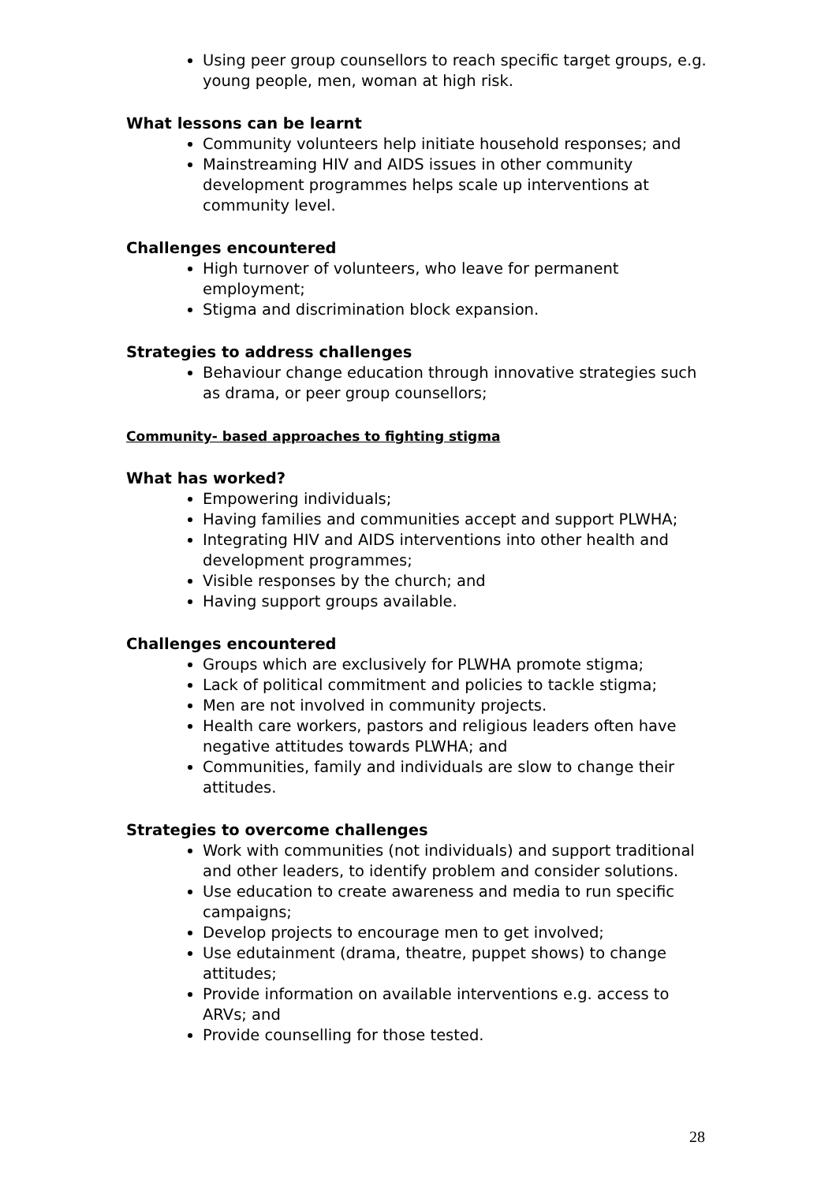Using peer group counsellors to reach specific target groups, e.g. young people, men, woman at high risk.
What lessons can be learnt
Community volunteers help initiate household responses; and
Mainstreaming HIV and AIDS issues in other community development programmes helps scale up interventions at community level.
Challenges encountered
High turnover of volunteers, who leave for permanent employment;
Stigma and discrimination block expansion.
Strategies to address challenges
Behaviour change education through innovative strategies such as drama, or peer group counsellors;
Community- based approaches to fighting stigma
What has worked?
Empowering individuals;
Having families and communities accept and support PLWHA;
Integrating HIV and AIDS interventions into other health and development programmes;
Visible responses by the church; and
Having support groups available.
Challenges encountered
Groups which are exclusively for PLWHA promote stigma;
Lack of political commitment and policies to tackle stigma;
Men are not involved in community projects.
Health care workers, pastors and religious leaders often have negative attitudes towards PLWHA; and
Communities, family and individuals are slow to change their attitudes.
Strategies to overcome challenges
Work with communities (not individuals) and support traditional and other leaders, to identify problem and consider solutions.
Use education to create awareness and media to run specific campaigns;
Develop projects to encourage men to get involved;
Use edutainment (drama, theatre, puppet shows) to change attitudes;
Provide information on available interventions e.g. access to ARVs; and
Provide counselling for those tested.
28